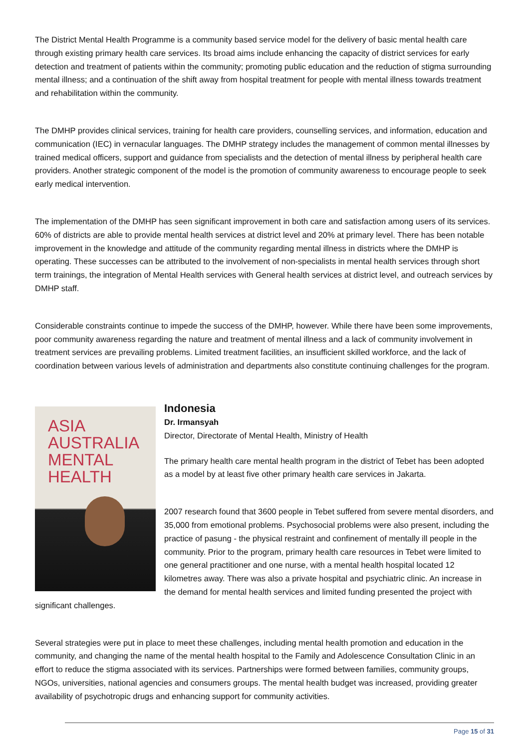The District Mental Health Programme is a community based service model for the delivery of basic mental health care through existing primary health care services. Its broad aims include enhancing the capacity of district services for early detection and treatment of patients within the community; promoting public education and the reduction of stigma surrounding mental illness; and a continuation of the shift away from hospital treatment for people with mental illness towards treatment and rehabilitation within the community.
The DMHP provides clinical services, training for health care providers, counselling services, and information, education and communication (IEC) in vernacular languages. The DMHP strategy includes the management of common mental illnesses by trained medical officers, support and guidance from specialists and the detection of mental illness by peripheral health care providers. Another strategic component of the model is the promotion of community awareness to encourage people to seek early medical intervention.
The implementation of the DMHP has seen significant improvement in both care and satisfaction among users of its services. 60% of districts are able to provide mental health services at district level and 20% at primary level. There has been notable improvement in the knowledge and attitude of the community regarding mental illness in districts where the DMHP is operating. These successes can be attributed to the involvement of non-specialists in mental health services through short term trainings, the integration of Mental Health services with General health services at district level, and outreach services by DMHP staff.
Considerable constraints continue to impede the success of the DMHP, however. While there have been some improvements, poor community awareness regarding the nature and treatment of mental illness and a lack of community involvement in treatment services are prevailing problems. Limited treatment facilities, an insufficient skilled workforce, and the lack of coordination between various levels of administration and departments also constitute continuing challenges for the program.
ASIA
AUSTRALIA
MENTAL
HEALTH
Indonesia
Dr. Irmansyah
Director, Directorate of Mental Health, Ministry of Health
The primary health care mental health program in the district of Tebet has been adopted as a model by at least five other primary health care services in Jakarta.
2007 research found that 3600 people in Tebet suffered from severe mental disorders, and 35,000 from emotional problems. Psychosocial problems were also present, including the practice of pasung - the physical restraint and confinement of mentally ill people in the community. Prior to the program, primary health care resources in Tebet were limited to one general practitioner and one nurse, with a mental health hospital located 12 kilometres away. There was also a private hospital and psychiatric clinic. An increase in the demand for mental health services and limited funding presented the project with significant challenges.
Several strategies were put in place to meet these challenges, including mental health promotion and education in the community, and changing the name of the mental health hospital to the Family and Adolescence Consultation Clinic in an effort to reduce the stigma associated with its services. Partnerships were formed between families, community groups, NGOs, universities, national agencies and consumers groups. The mental health budget was increased, providing greater availability of psychotropic drugs and enhancing support for community activities.
Page 15 of 31